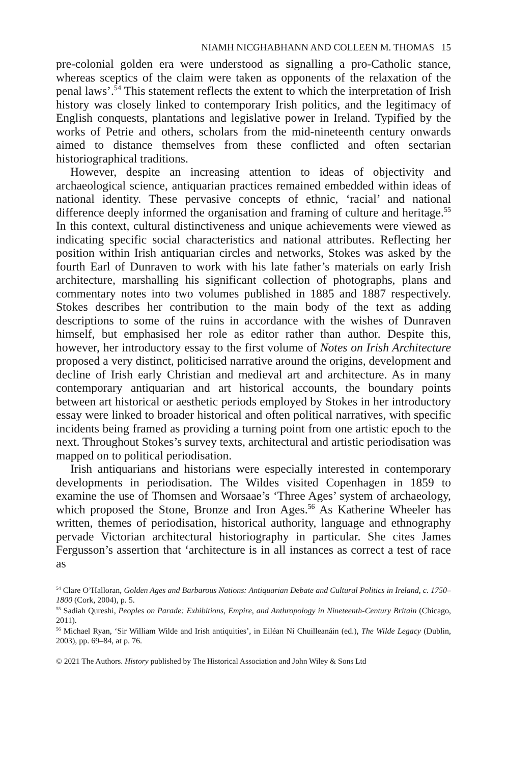NIAMH NICGHABHANN AND COLLEEN M. THOMAS 15
pre-colonial golden era were understood as signalling a pro-Catholic stance, whereas sceptics of the claim were taken as opponents of the relaxation of the penal laws’.<sup>54</sup> This statement reflects the extent to which the interpretation of Irish history was closely linked to contemporary Irish politics, and the legitimacy of English conquests, plantations and legislative power in Ireland. Typified by the works of Petrie and others, scholars from the mid-nineteenth century onwards aimed to distance themselves from these conflicted and often sectarian historiographical traditions.
However, despite an increasing attention to ideas of objectivity and archaeological science, antiquarian practices remained embedded within ideas of national identity. These pervasive concepts of ethnic, ‘racial’ and national difference deeply informed the organisation and framing of culture and heritage.<sup>55</sup> In this context, cultural distinctiveness and unique achievements were viewed as indicating specific social characteristics and national attributes. Reflecting her position within Irish antiquarian circles and networks, Stokes was asked by the fourth Earl of Dunraven to work with his late father’s materials on early Irish architecture, marshalling his significant collection of photographs, plans and commentary notes into two volumes published in 1885 and 1887 respectively. Stokes describes her contribution to the main body of the text as adding descriptions to some of the ruins in accordance with the wishes of Dunraven himself, but emphasised her role as editor rather than author. Despite this, however, her introductory essay to the first volume of Notes on Irish Architecture proposed a very distinct, politicised narrative around the origins, development and decline of Irish early Christian and medieval art and architecture. As in many contemporary antiquarian and art historical accounts, the boundary points between art historical or aesthetic periods employed by Stokes in her introductory essay were linked to broader historical and often political narratives, with specific incidents being framed as providing a turning point from one artistic epoch to the next. Throughout Stokes’s survey texts, architectural and artistic periodisation was mapped on to political periodisation.
Irish antiquarians and historians were especially interested in contemporary developments in periodisation. The Wildes visited Copenhagen in 1859 to examine the use of Thomsen and Worsaae’s ‘Three Ages’ system of archaeology, which proposed the Stone, Bronze and Iron Ages.<sup>56</sup> As Katherine Wheeler has written, themes of periodisation, historical authority, language and ethnography pervade Victorian architectural historiography in particular. She cites James Fergusson’s assertion that ‘architecture is in all instances as correct a test of race as
<sup>54</sup> Clare O’Halloran, Golden Ages and Barbarous Nations: Antiquarian Debate and Cultural Politics in Ireland, c. 1750–1800 (Cork, 2004), p. 5.
<sup>55</sup> Sadiah Qureshi, Peoples on Parade: Exhibitions, Empire, and Anthropology in Nineteenth-Century Britain (Chicago, 2011).
<sup>56</sup> Michael Ryan, ‘Sir William Wilde and Irish antiquities’, in Eiléan Ní Chuilleanáin (ed.), The Wilde Legacy (Dublin, 2003), pp. 69–84, at p. 76.
© 2021 The Authors. History published by The Historical Association and John Wiley & Sons Ltd